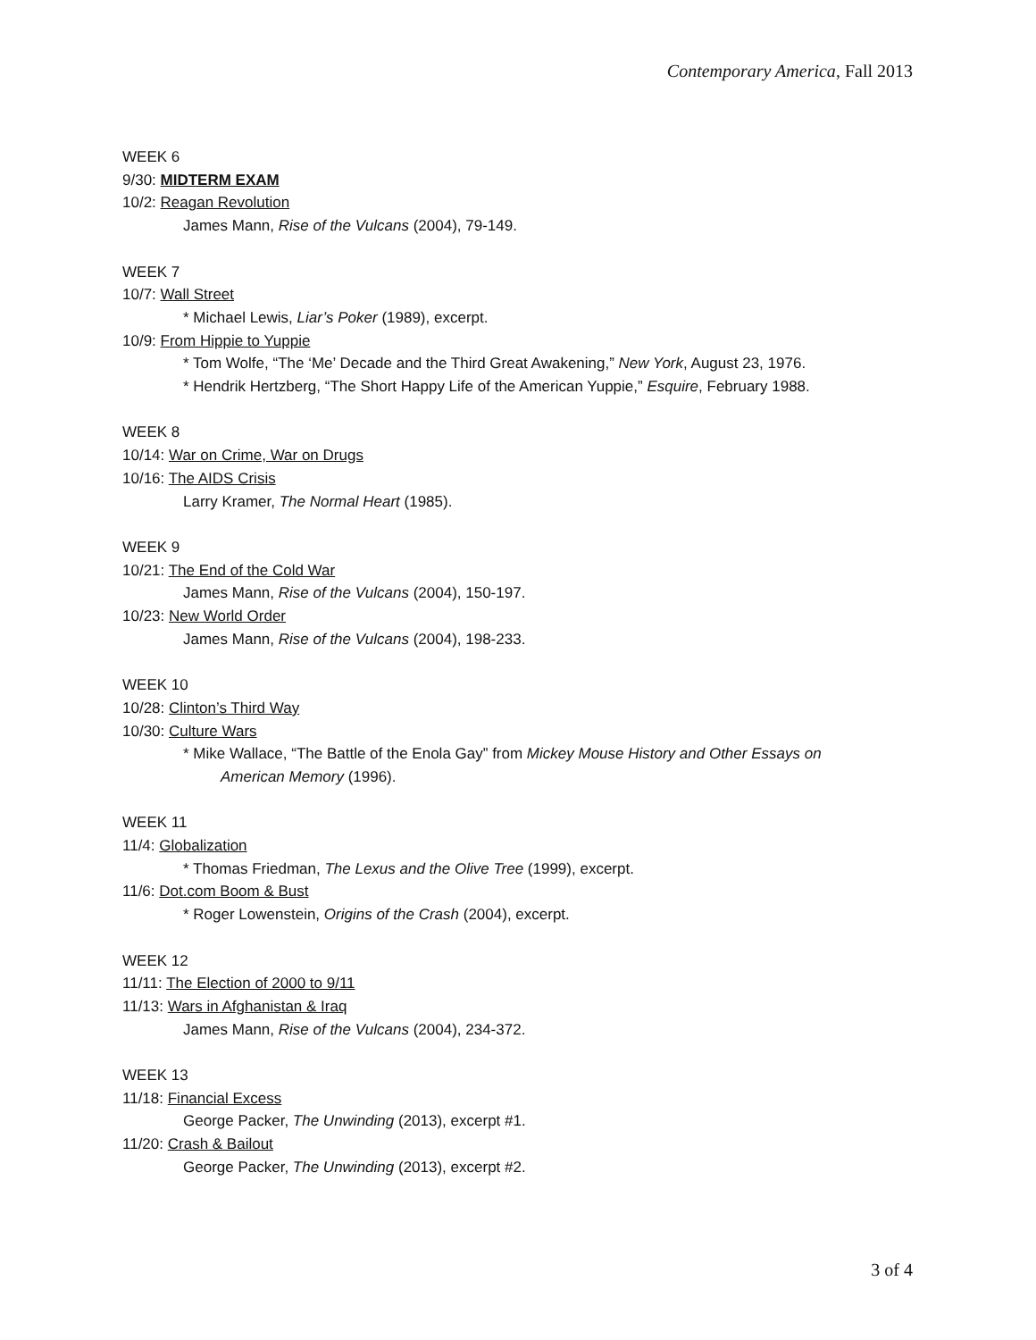Contemporary America, Fall 2013
WEEK 6
9/30: MIDTERM EXAM
10/2: Reagan Revolution
James Mann, Rise of the Vulcans (2004), 79-149.
WEEK 7
10/7: Wall Street
* Michael Lewis, Liar’s Poker (1989), excerpt.
10/9: From Hippie to Yuppie
* Tom Wolfe, “The ‘Me’ Decade and the Third Great Awakening,” New York, August 23, 1976.
* Hendrik Hertzberg, “The Short Happy Life of the American Yuppie,” Esquire, February 1988.
WEEK 8
10/14: War on Crime, War on Drugs
10/16: The AIDS Crisis
Larry Kramer, The Normal Heart (1985).
WEEK 9
10/21: The End of the Cold War
James Mann, Rise of the Vulcans (2004), 150-197.
10/23: New World Order
James Mann, Rise of the Vulcans (2004), 198-233.
WEEK 10
10/28: Clinton’s Third Way
10/30: Culture Wars
* Mike Wallace, “The Battle of the Enola Gay” from Mickey Mouse History and Other Essays on
American Memory (1996).
WEEK 11
11/4: Globalization
* Thomas Friedman, The Lexus and the Olive Tree (1999), excerpt.
11/6: Dot.com Boom & Bust
* Roger Lowenstein, Origins of the Crash (2004), excerpt.
WEEK 12
11/11: The Election of 2000 to 9/11
11/13: Wars in Afghanistan & Iraq
James Mann, Rise of the Vulcans (2004), 234-372.
WEEK 13
11/18: Financial Excess
George Packer, The Unwinding (2013), excerpt #1.
11/20: Crash & Bailout
George Packer, The Unwinding (2013), excerpt #2.
3 of 4